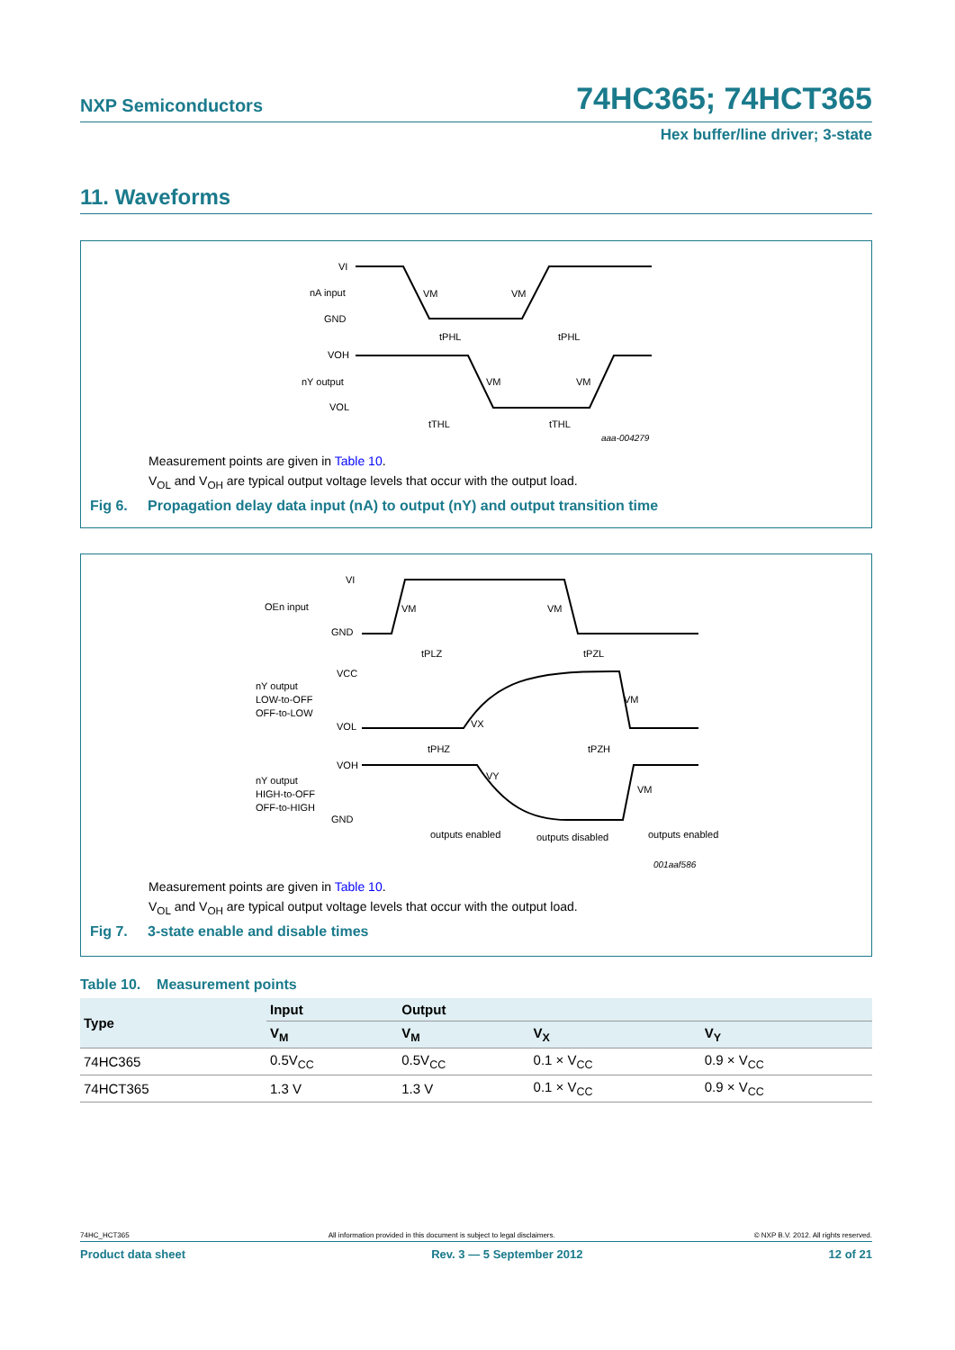NXP Semiconductors 74HC365; 74HCT365
Hex buffer/line driver; 3-state
11. Waveforms
VI
nA input
GND
VM
VM
tPHL
tPHL
VOH
nY output
VOL
VM
VM
tTHL
tTHL
aaa-004279
Measurement points are given in Table 10.
V<sub>OL</sub> and V<sub>OH</sub> are typical output voltage levels that occur with the output load.
Fig 6. Propagation delay data input (nA) to output (nY) and output transition time
VI
OEn input
GND
VM
VM
tPLZ
tPZL
VCC
nY output
LOW-to-OFF
OFF-to-LOW
VOL
VX
VM
tPHZ
tPZH
VOH
nY output
HIGH-to-OFF
OFF-to-HIGH
GND
VY
VM
outputs enabled
outputs disabled
outputs enabled
001aaf586
Measurement points are given in Table 10.
V<sub>OL</sub> and V<sub>OH</sub> are typical output voltage levels that occur with the output load.
Fig 7. 3-state enable and disable times
Table 10. Measurement points
| Type | Input | Output | | |
| --- | --- | --- | --- | --- |
| | V<sub>M</sub> | V<sub>M</sub> | V<sub>X</sub> | V<sub>Y</sub> |
| 74HC365 | 0.5V<sub>CC</sub> | 0.5V<sub>CC</sub> | 0.1 × V<sub>CC</sub> | 0.9 × V<sub>CC</sub> |
| 74HCT365 | 1.3 V | 1.3 V | 0.1 × V<sub>CC</sub> | 0.9 × V<sub>CC</sub> |
74HC_HCT365 All information provided in this document is subject to legal disclaimers. © NXP B.V. 2012. All rights reserved.
Product data sheet Rev. 3 — 5 September 2012 12 of 21